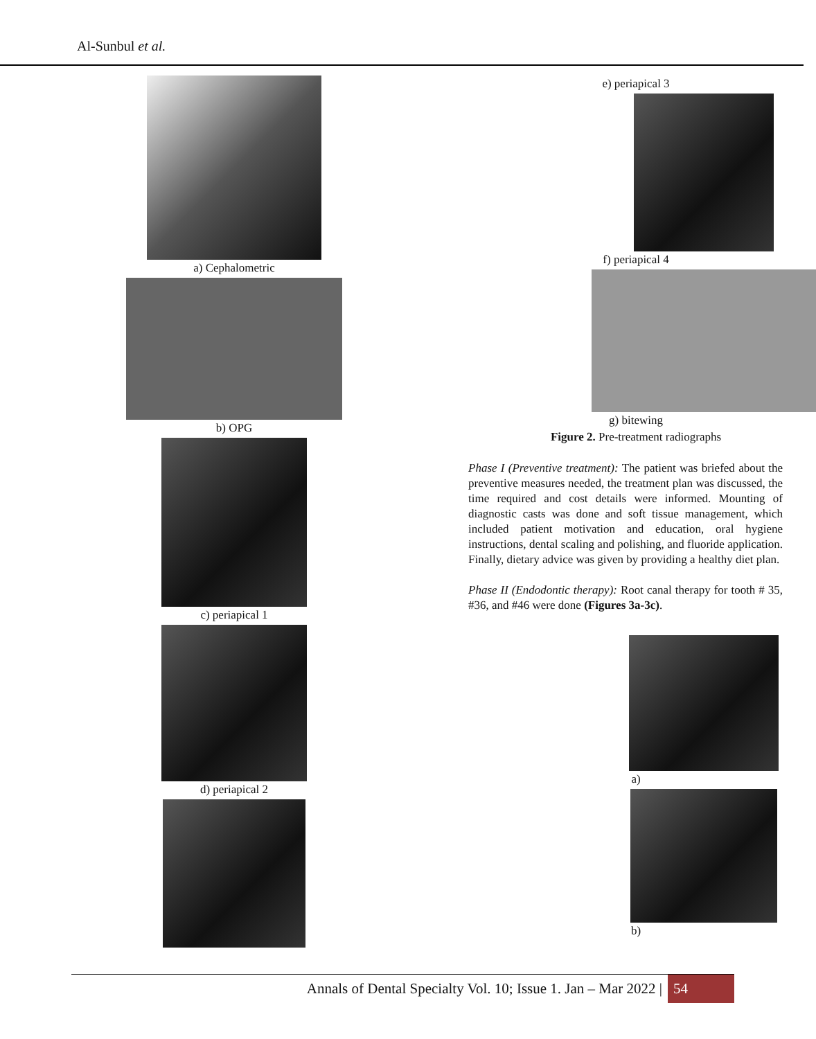Al-Sunbul et al.
a) Cephalometric
b) OPG
c) periapical 1
d) periapical 2
e) periapical 3
f) periapical 4
g) bitewing
Figure 2. Pre-treatment radiographs
Phase I (Preventive treatment): The patient was briefed about the preventive measures needed, the treatment plan was discussed, the time required and cost details were informed. Mounting of diagnostic casts was done and soft tissue management, which included patient motivation and education, oral hygiene instructions, dental scaling and polishing, and fluoride application. Finally, dietary advice was given by providing a healthy diet plan.
Phase II (Endodontic therapy): Root canal therapy for tooth # 35, #36, and #46 were done (Figures 3a-3c).
a)
b)
Annals of Dental Specialty Vol. 10; Issue 1. Jan – Mar 2022 | 54